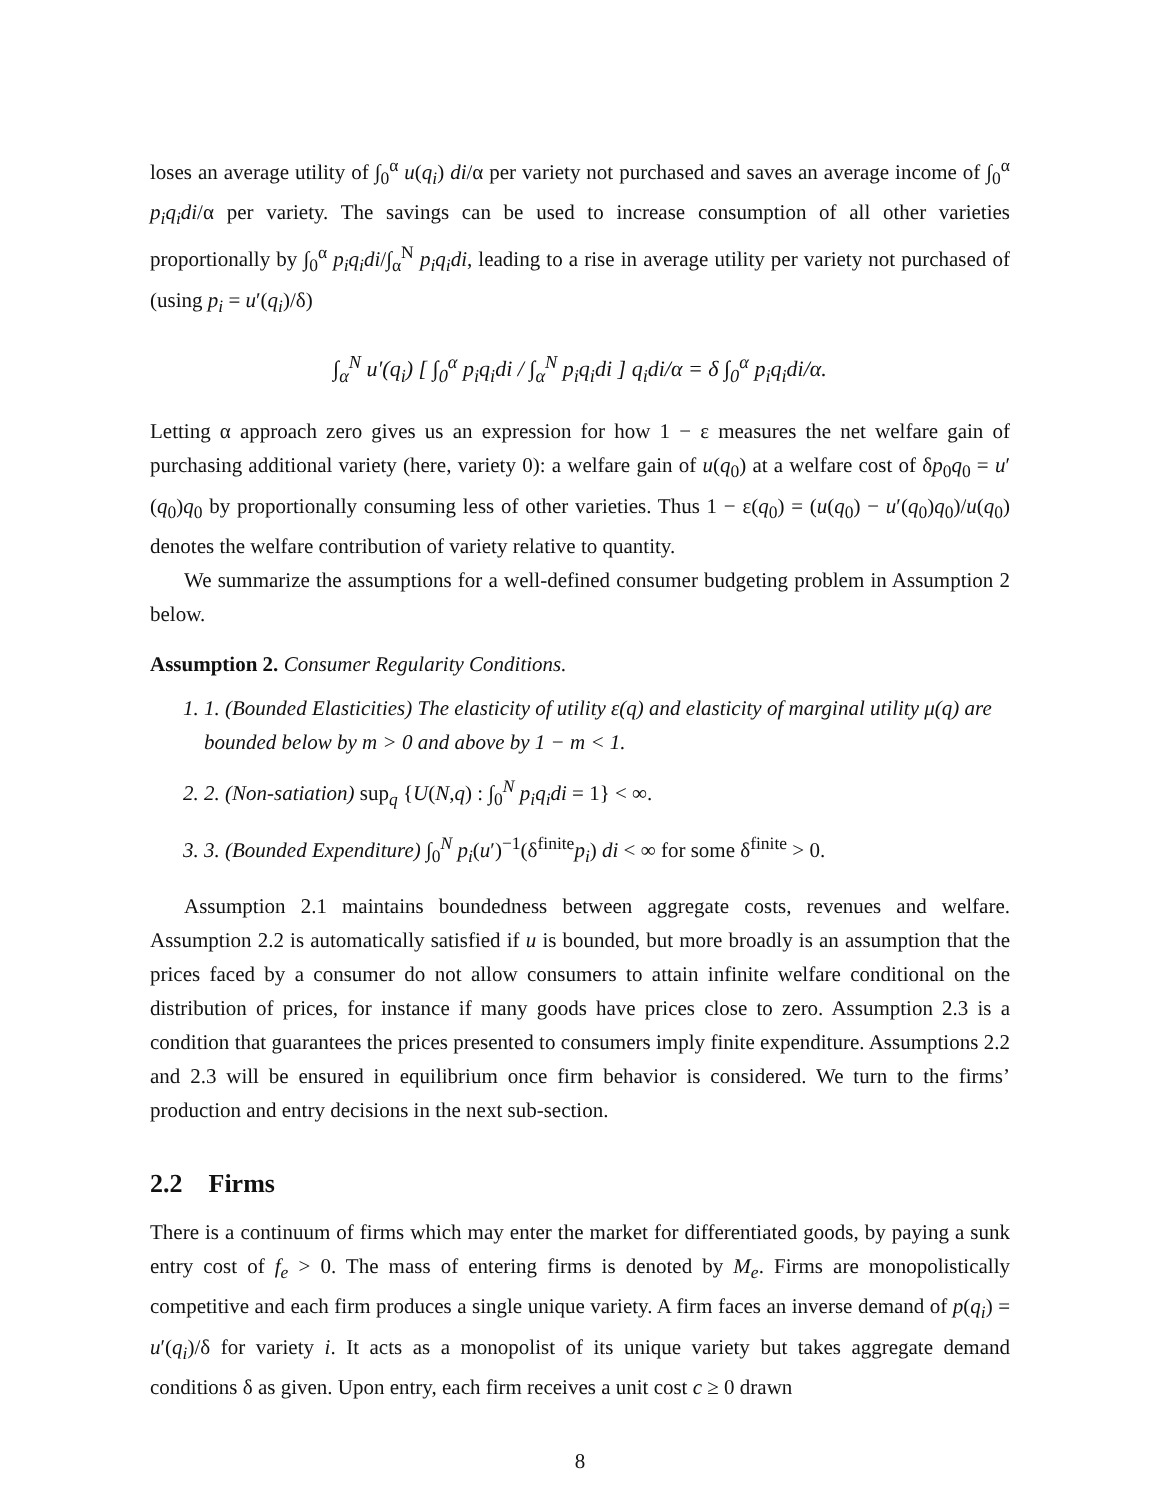loses an average utility of ∫<sub>0</sub><sup>α</sup> u(q<sub>i</sub>) di/α per variety not purchased and saves an average income of ∫<sub>0</sub><sup>α</sup> p<sub>i</sub>q<sub>i</sub>di/α per variety. The savings can be used to increase consumption of all other varieties proportionally by ∫<sub>0</sub><sup>α</sup> p<sub>i</sub>q<sub>i</sub>di/∫<sub>α</sub><sup>N</sup> p<sub>i</sub>q<sub>i</sub>di, leading to a rise in average utility per variety not purchased of (using p<sub>i</sub> = u′(q<sub>i</sub>)/δ)
∫<sub>α</sub><sup>N</sup> u′(q<sub>i</sub>) [ ∫<sub>0</sub><sup>α</sup> p<sub>i</sub>q<sub>i</sub>di / ∫<sub>α</sub><sup>N</sup> p<sub>i</sub>q<sub>i</sub>di ] q<sub>i</sub>di/α = δ ∫<sub>0</sub><sup>α</sup> p<sub>i</sub>q<sub>i</sub>di/α.
Letting α approach zero gives us an expression for how 1 − ε measures the net welfare gain of purchasing additional variety (here, variety 0): a welfare gain of u(q<sub>0</sub>) at a welfare cost of δp<sub>0</sub>q<sub>0</sub> = u′(q<sub>0</sub>)q<sub>0</sub> by proportionally consuming less of other varieties. Thus 1 − ε(q<sub>0</sub>) = (u(q<sub>0</sub>) − u′(q<sub>0</sub>)q<sub>0</sub>)/u(q<sub>0</sub>) denotes the welfare contribution of variety relative to quantity.
We summarize the assumptions for a well-defined consumer budgeting problem in Assumption 2 below.
Assumption 2. Consumer Regularity Conditions.
1. 1. (Bounded Elasticities) The elasticity of utility ε(q) and elasticity of marginal utility μ(q) are bounded below by m > 0 and above by 1 − m < 1.
2. 2. (Non-satiation) sup<sub>q</sub> {U(N,q) : ∫<sub>0</sub><sup>N</sup> p<sub>i</sub>q<sub>i</sub>di = 1} < ∞.
3. 3. (Bounded Expenditure) ∫<sub>0</sub><sup>N</sup> p<sub>i</sub>(u′)<sup>−1</sup>(δ<sup>finite</sup>p<sub>i</sub>) di < ∞ for some δ<sup>finite</sup> > 0.
Assumption 2.1 maintains boundedness between aggregate costs, revenues and welfare. Assumption 2.2 is automatically satisfied if u is bounded, but more broadly is an assumption that the prices faced by a consumer do not allow consumers to attain infinite welfare conditional on the distribution of prices, for instance if many goods have prices close to zero. Assumption 2.3 is a condition that guarantees the prices presented to consumers imply finite expenditure. Assumptions 2.2 and 2.3 will be ensured in equilibrium once firm behavior is considered. We turn to the firms’ production and entry decisions in the next sub-section.
2.2 Firms
There is a continuum of firms which may enter the market for differentiated goods, by paying a sunk entry cost of f<sub>e</sub> > 0. The mass of entering firms is denoted by M<sub>e</sub>. Firms are monopolistically competitive and each firm produces a single unique variety. A firm faces an inverse demand of p(q<sub>i</sub>) = u′(q<sub>i</sub>)/δ for variety i. It acts as a monopolist of its unique variety but takes aggregate demand conditions δ as given. Upon entry, each firm receives a unit cost c ≥ 0 drawn
8